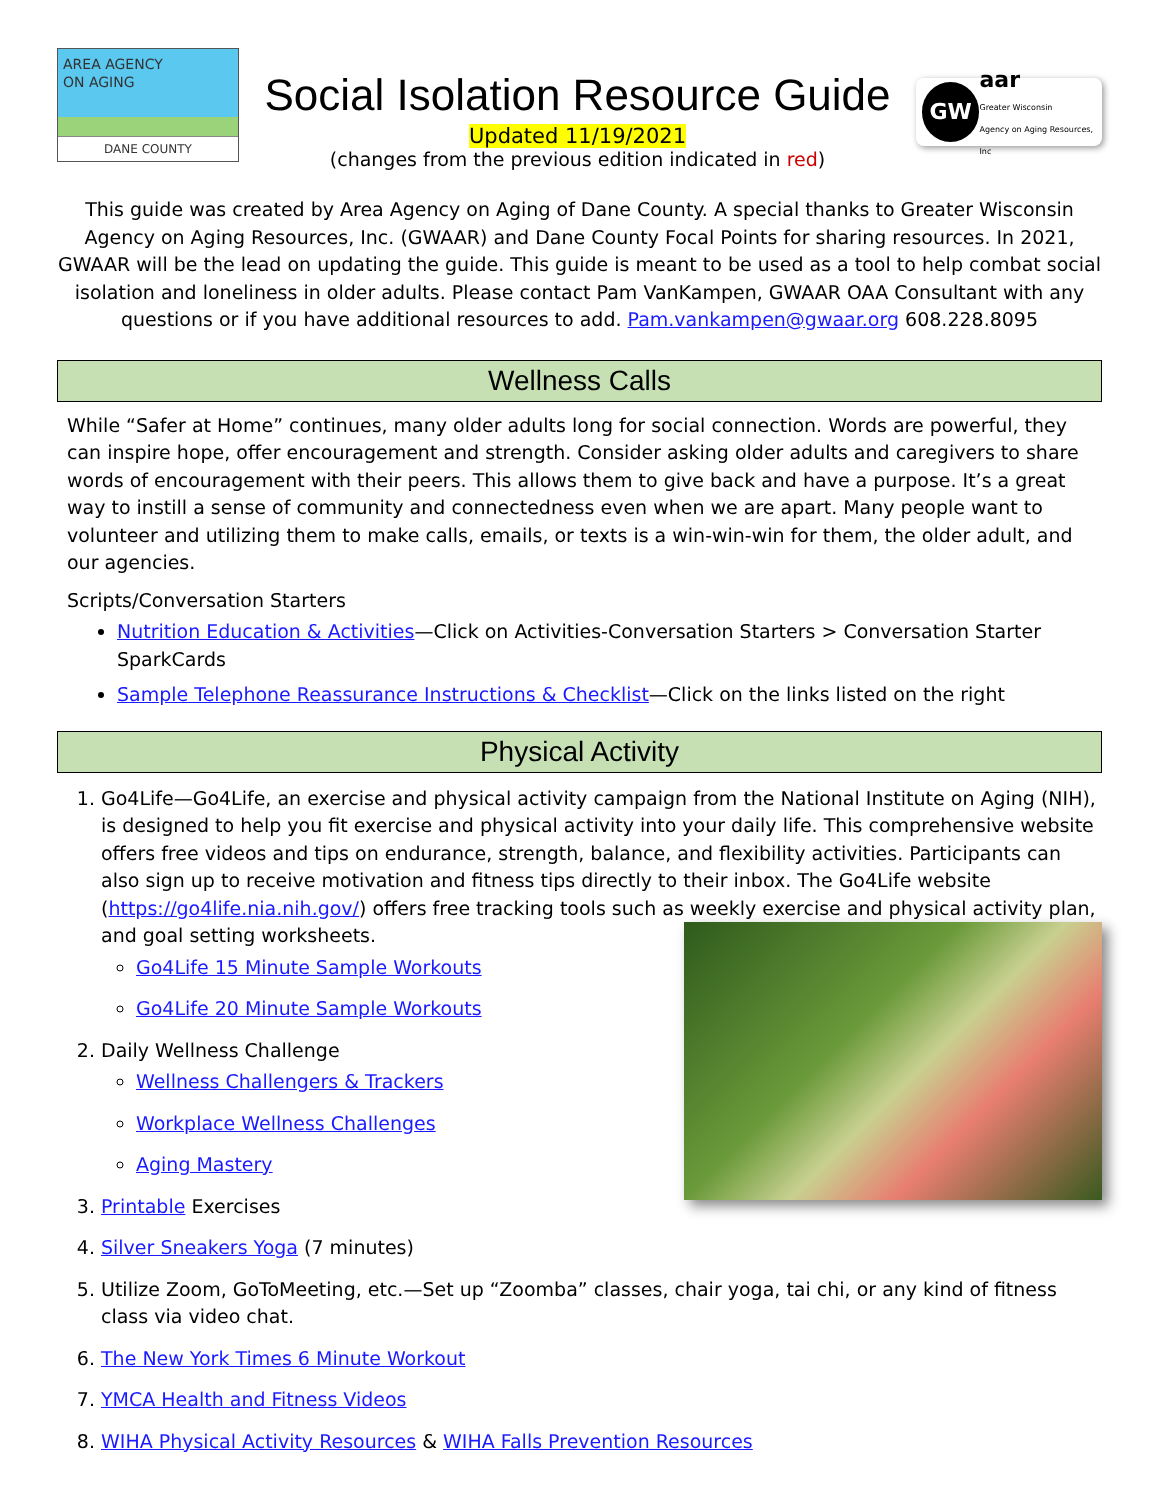AREA AGENCY
ON AGING
DANE COUNTY
Social Isolation Resource Guide
Updated 11/19/2021
(changes from the previous edition indicated in red)
GW
aar
Greater Wisconsin
Agency on Aging Resources, Inc
This guide was created by Area Agency on Aging of Dane County. A special thanks to Greater Wisconsin Agency on Aging Resources, Inc. (GWAAR) and Dane County Focal Points for sharing resources. In 2021, GWAAR will be the lead on updating the guide. This guide is meant to be used as a tool to help combat social isolation and loneliness in older adults. Please contact Pam VanKampen, GWAAR OAA Consultant with any questions or if you have additional resources to add. Pam.vankampen@gwaar.org 608.228.8095
Wellness Calls
While “Safer at Home” continues, many older adults long for social connection. Words are powerful, they can inspire hope, offer encouragement and strength. Consider asking older adults and caregivers to share words of encouragement with their peers. This allows them to give back and have a purpose. It’s a great way to instill a sense of community and connectedness even when we are apart. Many people want to volunteer and utilizing them to make calls, emails, or texts is a win-win-win for them, the older adult, and our agencies.
Scripts/Conversation Starters
Nutrition Education & Activities—Click on Activities-Conversation Starters > Conversation Starter SparkCards
Sample Telephone Reassurance Instructions & Checklist—Click on the links listed on the right
Physical Activity
1. Go4Life—Go4Life, an exercise and physical activity campaign from the National Institute on Aging (NIH), is designed to help you fit exercise and physical activity into your daily life. This comprehensive website offers free videos and tips on endurance, strength, balance, and flexibility activities. Participants can also sign up to receive motivation and fitness tips directly to their inbox. The Go4Life website (https://go4life.nia.nih.gov/) offers free tracking tools such as weekly exercise and physical activity plan, and goal setting worksheets.
Go4Life 15 Minute Sample Workouts
Go4Life 20 Minute Sample Workouts
2. Daily Wellness Challenge
Wellness Challengers & Trackers
Workplace Wellness Challenges
Aging Mastery
3. Printable Exercises
4. Silver Sneakers Yoga (7 minutes)
5. Utilize Zoom, GoToMeeting, etc.—Set up “Zoomba” classes, chair yoga, tai chi, or any kind of fitness class via video chat.
6. The New York Times 6 Minute Workout
7. YMCA Health and Fitness Videos
8. WIHA Physical Activity Resources & WIHA Falls Prevention Resources